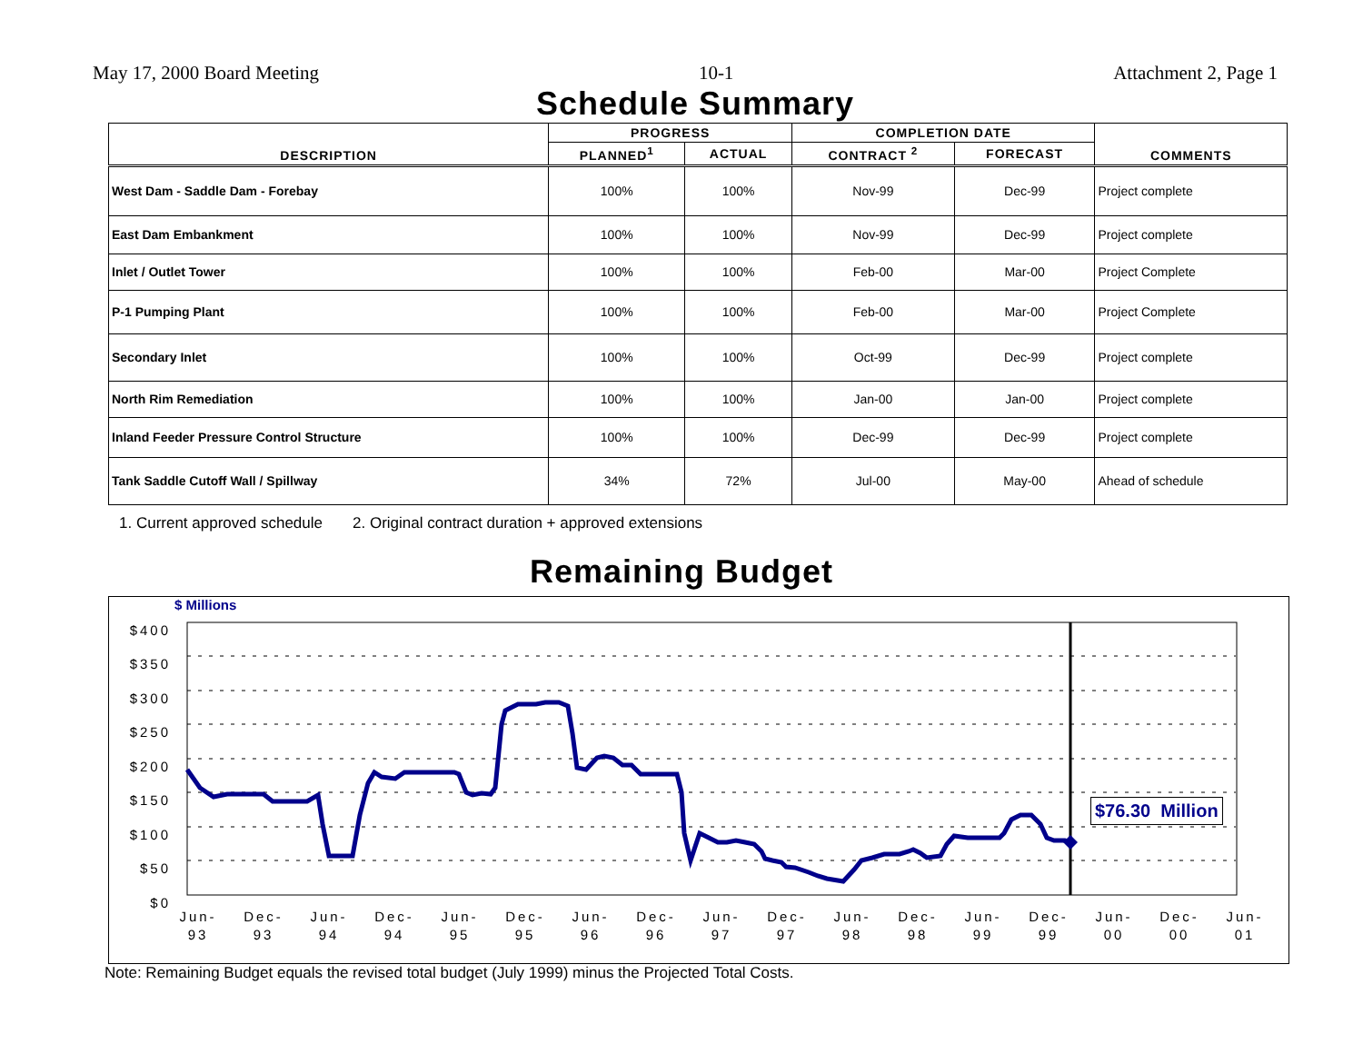May 17, 2000 Board Meeting 10-1 Attachment 2, Page 1
Schedule Summary
| DESCRIPTION | PROGRESS | | COMPLETION DATE | | COMMENTS |
| --- | --- | --- | --- | --- | --- |
| | PLANNED<sup>1</sup> | ACTUAL | CONTRACT <sup>2</sup> | FORECAST | |
| West Dam - Saddle Dam - Forebay | 100% | 100% | Nov-99 | Dec-99 | Project complete |
| East Dam Embankment | 100% | 100% | Nov-99 | Dec-99 | Project complete |
| Inlet / Outlet Tower | 100% | 100% | Feb-00 | Mar-00 | Project Complete |
| P-1 Pumping Plant | 100% | 100% | Feb-00 | Mar-00 | Project Complete |
| Secondary Inlet | 100% | 100% | Oct-99 | Dec-99 | Project complete |
| North Rim Remediation | 100% | 100% | Jan-00 | Jan-00 | Project complete |
| Inland Feeder Pressure Control Structure | 100% | 100% | Dec-99 | Dec-99 | Project complete |
| Tank Saddle Cutoff Wall / Spillway | 34% | 72% | Jul-00 | May-00 | Ahead of schedule |
1. Current approved schedule 2. Original contract duration + approved extensions
Remaining Budget
$ Millions
$400
$350
$300
$250
$200
$150
$100
$50
$0
$76.30 Million
Jun-
93 Dec-
93 Jun-
94 Dec-
94 Jun-
95 Dec-
95 Jun-
96 Dec-
96 Jun-
97 Dec-
97 Jun-
98 Dec-
98 Jun-
99 Dec-
99 Jun-
00 Dec-
00 Jun-
01
Note: Remaining Budget equals the revised total budget (July 1999) minus the Projected Total Costs.